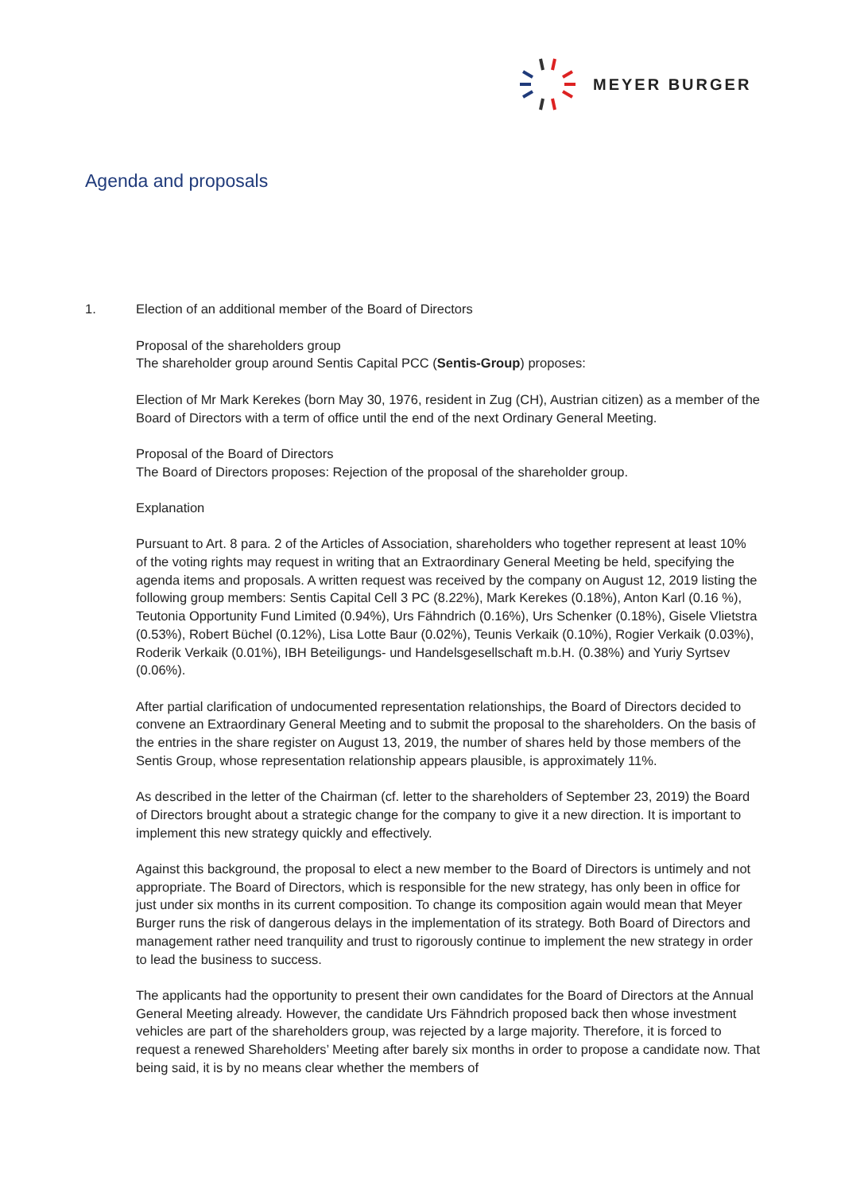MEYER BURGER
Agenda and proposals
1. Election of an additional member of the Board of Directors
Proposal of the shareholders group
The shareholder group around Sentis Capital PCC (Sentis-Group) proposes:
Election of Mr Mark Kerekes (born May 30, 1976, resident in Zug (CH), Austrian citizen) as a member of the Board of Directors with a term of office until the end of the next Ordinary General Meeting.
Proposal of the Board of Directors
The Board of Directors proposes: Rejection of the proposal of the shareholder group.
Explanation
Pursuant to Art. 8 para. 2 of the Articles of Association, shareholders who together represent at least 10% of the voting rights may request in writing that an Extraordinary General Meeting be held, specifying the agenda items and proposals. A written request was received by the company on August 12, 2019 listing the following group members: Sentis Capital Cell 3 PC (8.22%), Mark Kerekes (0.18%), Anton Karl (0.16 %), Teutonia Opportunity Fund Limited (0.94%), Urs Fähndrich (0.16%), Urs Schenker (0.18%), Gisele Vlietstra (0.53%), Robert Büchel (0.12%), Lisa Lotte Baur (0.02%), Teunis Verkaik (0.10%), Rogier Verkaik (0.03%), Roderik Verkaik (0.01%), IBH Beteiligungs- und Handelsgesellschaft m.b.H. (0.38%) and Yuriy Syrtsev (0.06%).
After partial clarification of undocumented representation relationships, the Board of Directors decided to convene an Extraordinary General Meeting and to submit the proposal to the shareholders. On the basis of the entries in the share register on August 13, 2019, the number of shares held by those members of the Sentis Group, whose representation relationship appears plausible, is approximately 11%.
As described in the letter of the Chairman (cf. letter to the shareholders of September 23, 2019) the Board of Directors brought about a strategic change for the company to give it a new direction. It is important to implement this new strategy quickly and effectively.
Against this background, the proposal to elect a new member to the Board of Directors is untimely and not appropriate. The Board of Directors, which is responsible for the new strategy, has only been in office for just under six months in its current composition. To change its composition again would mean that Meyer Burger runs the risk of dangerous delays in the implementation of its strategy. Both Board of Directors and management rather need tranquility and trust to rigorously continue to implement the new strategy in order to lead the business to success.
The applicants had the opportunity to present their own candidates for the Board of Directors at the Annual General Meeting already. However, the candidate Urs Fähndrich proposed back then whose investment vehicles are part of the shareholders group, was rejected by a large majority. Therefore, it is forced to request a renewed Shareholders’ Meeting after barely six months in order to propose a candidate now. That being said, it is by no means clear whether the members of